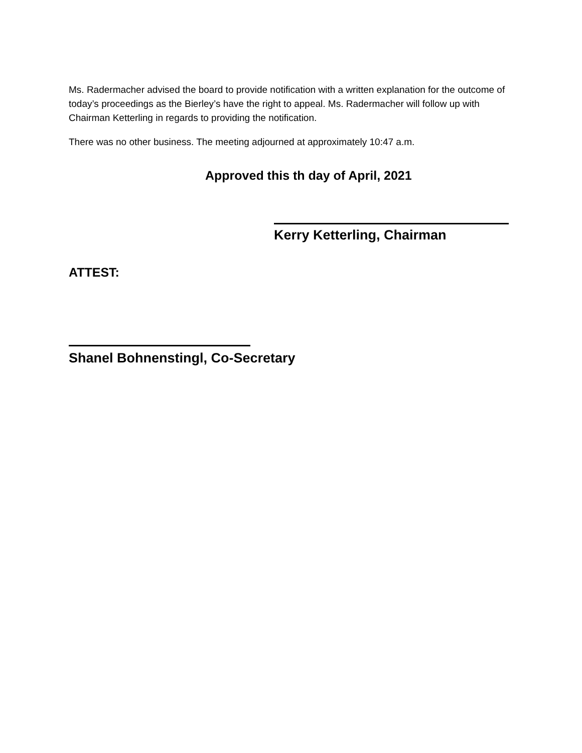Ms. Radermacher advised the board to provide notification with a written explanation for the outcome of today’s proceedings as the Bierley’s have the right to appeal. Ms. Radermacher will follow up with Chairman Ketterling in regards to providing the notification.
There was no other business. The meeting adjourned at approximately 10:47 a.m.
Approved this th day of April, 2021
Kerry Ketterling, Chairman
ATTEST:
Shanel Bohnenstingl, Co-Secretary